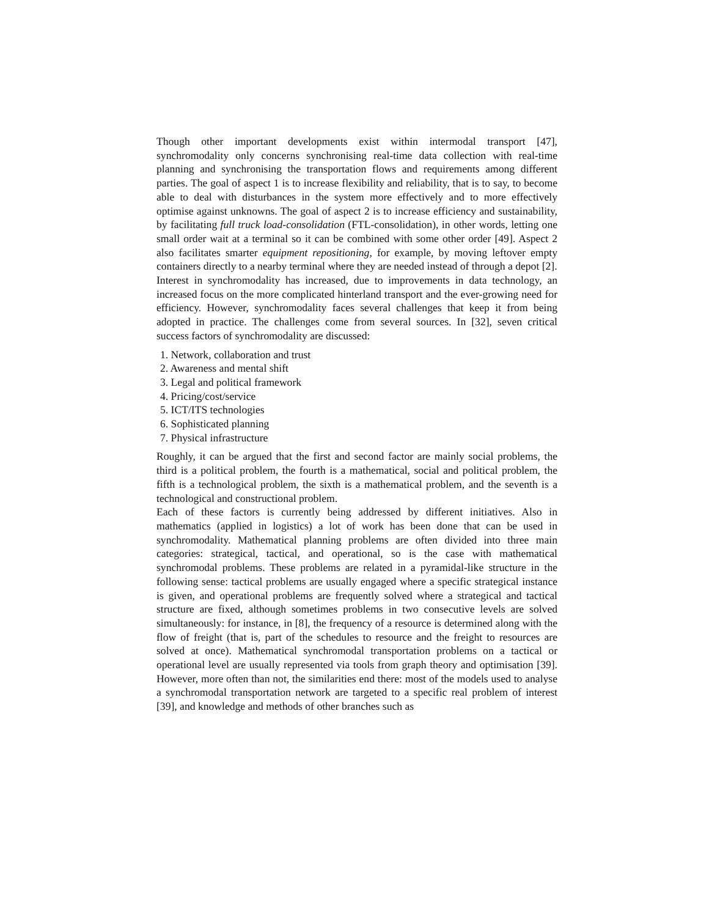Though other important developments exist within intermodal transport [47], synchromodality only concerns synchronising real-time data collection with real-time planning and synchronising the transportation flows and requirements among different parties. The goal of aspect 1 is to increase flexibility and reliability, that is to say, to become able to deal with disturbances in the system more effectively and to more effectively optimise against unknowns. The goal of aspect 2 is to increase efficiency and sustainability, by facilitating full truck load-consolidation (FTL-consolidation), in other words, letting one small order wait at a terminal so it can be combined with some other order [49]. Aspect 2 also facilitates smarter equipment repositioning, for example, by moving leftover empty containers directly to a nearby terminal where they are needed instead of through a depot [2].
Interest in synchromodality has increased, due to improvements in data technology, an increased focus on the more complicated hinterland transport and the ever-growing need for efficiency. However, synchromodality faces several challenges that keep it from being adopted in practice. The challenges come from several sources. In [32], seven critical success factors of synchromodality are discussed:
1. Network, collaboration and trust
2. Awareness and mental shift
3. Legal and political framework
4. Pricing/cost/service
5. ICT/ITS technologies
6. Sophisticated planning
7. Physical infrastructure
Roughly, it can be argued that the first and second factor are mainly social problems, the third is a political problem, the fourth is a mathematical, social and political problem, the fifth is a technological problem, the sixth is a mathematical problem, and the seventh is a technological and constructional problem.
Each of these factors is currently being addressed by different initiatives. Also in mathematics (applied in logistics) a lot of work has been done that can be used in synchromodality. Mathematical planning problems are often divided into three main categories: strategical, tactical, and operational, so is the case with mathematical synchromodal problems. These problems are related in a pyramidal-like structure in the following sense: tactical problems are usually engaged where a specific strategical instance is given, and operational problems are frequently solved where a strategical and tactical structure are fixed, although sometimes problems in two consecutive levels are solved simultaneously: for instance, in [8], the frequency of a resource is determined along with the flow of freight (that is, part of the schedules to resource and the freight to resources are solved at once). Mathematical synchromodal transportation problems on a tactical or operational level are usually represented via tools from graph theory and optimisation [39]. However, more often than not, the similarities end there: most of the models used to analyse a synchromodal transportation network are targeted to a specific real problem of interest [39], and knowledge and methods of other branches such as